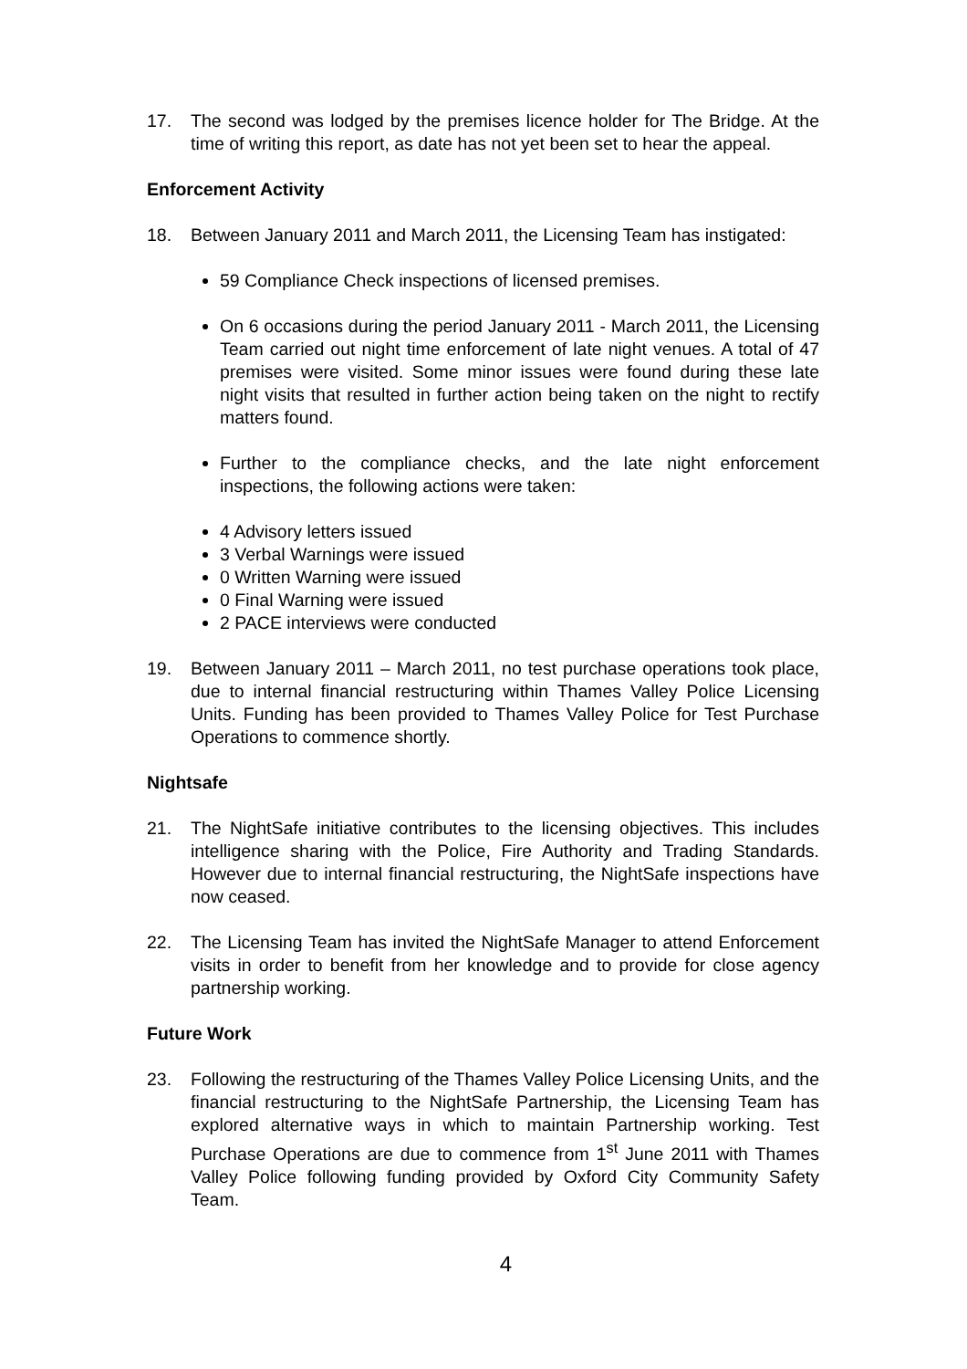17. The second was lodged by the premises licence holder for The Bridge. At the time of writing this report, as date has not yet been set to hear the appeal.
Enforcement Activity
18. Between January 2011 and March 2011, the Licensing Team has instigated:
59 Compliance Check inspections of licensed premises.
On 6 occasions during the period January 2011 - March 2011, the Licensing Team carried out night time enforcement of late night venues. A total of 47 premises were visited. Some minor issues were found during these late night visits that resulted in further action being taken on the night to rectify matters found.
Further to the compliance checks, and the late night enforcement inspections, the following actions were taken:
4 Advisory letters issued
3 Verbal Warnings were issued
0 Written Warning were issued
0 Final Warning were issued
2 PACE interviews were conducted
19. Between January 2011 – March 2011, no test purchase operations took place, due to internal financial restructuring within Thames Valley Police Licensing Units. Funding has been provided to Thames Valley Police for Test Purchase Operations to commence shortly.
Nightsafe
21. The NightSafe initiative contributes to the licensing objectives. This includes intelligence sharing with the Police, Fire Authority and Trading Standards. However due to internal financial restructuring, the NightSafe inspections have now ceased.
22. The Licensing Team has invited the NightSafe Manager to attend Enforcement visits in order to benefit from her knowledge and to provide for close agency partnership working.
Future Work
23. Following the restructuring of the Thames Valley Police Licensing Units, and the financial restructuring to the NightSafe Partnership, the Licensing Team has explored alternative ways in which to maintain Partnership working. Test Purchase Operations are due to commence from 1<sup>st</sup> June 2011 with Thames Valley Police following funding provided by Oxford City Community Safety Team.
4